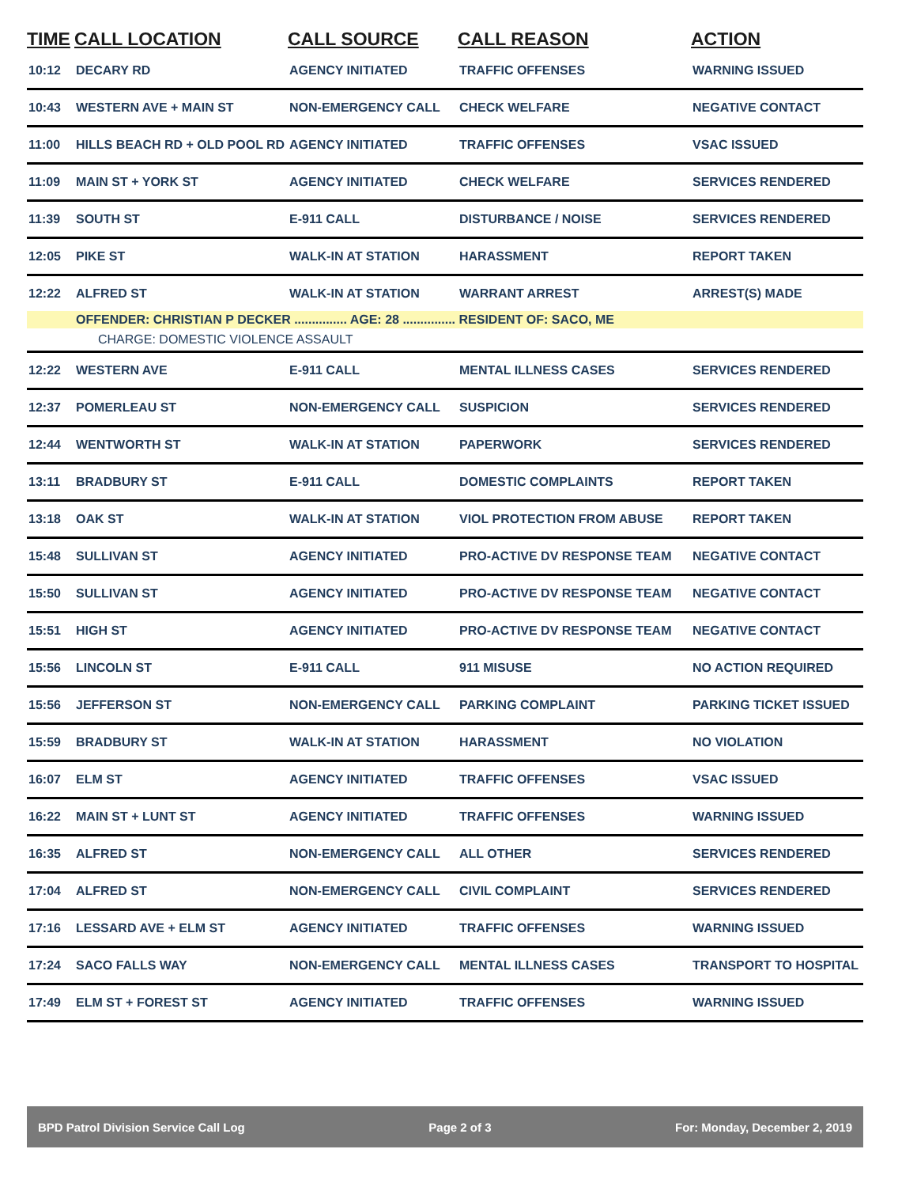| TIME | CALL LOCATION | CALL SOURCE | CALL REASON | ACTION |
| --- | --- | --- | --- | --- |
| 10:12 | DECARY RD | AGENCY INITIATED | TRAFFIC OFFENSES | WARNING ISSUED |
| 10:43 | WESTERN AVE + MAIN ST | NON-EMERGENCY CALL | CHECK WELFARE | NEGATIVE CONTACT |
| 11:00 | HILLS BEACH RD + OLD POOL RD | AGENCY INITIATED | TRAFFIC OFFENSES | VSAC ISSUED |
| 11:09 | MAIN ST + YORK ST | AGENCY INITIATED | CHECK WELFARE | SERVICES RENDERED |
| 11:39 | SOUTH ST | E-911 CALL | DISTURBANCE / NOISE | SERVICES RENDERED |
| 12:05 | PIKE ST | WALK-IN AT STATION | HARASSMENT | REPORT TAKEN |
| 12:22 | ALFRED ST | WALK-IN AT STATION | WARRANT ARREST | ARREST(S) MADE |
| | OFFENDER: CHRISTIAN P DECKER ............... AGE: 28 ............... RESIDENT OF: SACO, ME | | | |
| | CHARGE: DOMESTIC VIOLENCE ASSAULT | | | |
| 12:22 | WESTERN AVE | E-911 CALL | MENTAL ILLNESS CASES | SERVICES RENDERED |
| 12:37 | POMERLEAU ST | NON-EMERGENCY CALL | SUSPICION | SERVICES RENDERED |
| 12:44 | WENTWORTH ST | WALK-IN AT STATION | PAPERWORK | SERVICES RENDERED |
| 13:11 | BRADBURY ST | E-911 CALL | DOMESTIC COMPLAINTS | REPORT TAKEN |
| 13:18 | OAK ST | WALK-IN AT STATION | VIOL PROTECTION FROM ABUSE | REPORT TAKEN |
| 15:48 | SULLIVAN ST | AGENCY INITIATED | PRO-ACTIVE DV RESPONSE TEAM | NEGATIVE CONTACT |
| 15:50 | SULLIVAN ST | AGENCY INITIATED | PRO-ACTIVE DV RESPONSE TEAM | NEGATIVE CONTACT |
| 15:51 | HIGH ST | AGENCY INITIATED | PRO-ACTIVE DV RESPONSE TEAM | NEGATIVE CONTACT |
| 15:56 | LINCOLN ST | E-911 CALL | 911 MISUSE | NO ACTION REQUIRED |
| 15:56 | JEFFERSON ST | NON-EMERGENCY CALL | PARKING COMPLAINT | PARKING TICKET ISSUED |
| 15:59 | BRADBURY ST | WALK-IN AT STATION | HARASSMENT | NO VIOLATION |
| 16:07 | ELM ST | AGENCY INITIATED | TRAFFIC OFFENSES | VSAC ISSUED |
| 16:22 | MAIN ST + LUNT ST | AGENCY INITIATED | TRAFFIC OFFENSES | WARNING ISSUED |
| 16:35 | ALFRED ST | NON-EMERGENCY CALL | ALL OTHER | SERVICES RENDERED |
| 17:04 | ALFRED ST | NON-EMERGENCY CALL | CIVIL COMPLAINT | SERVICES RENDERED |
| 17:16 | LESSARD AVE + ELM ST | AGENCY INITIATED | TRAFFIC OFFENSES | WARNING ISSUED |
| 17:24 | SACO FALLS WAY | NON-EMERGENCY CALL | MENTAL ILLNESS CASES | TRANSPORT TO HOSPITAL |
| 17:49 | ELM ST + FOREST ST | AGENCY INITIATED | TRAFFIC OFFENSES | WARNING ISSUED |
BPD Patrol Division Service Call Log Page 2 of 3 For: Monday, December 2, 2019